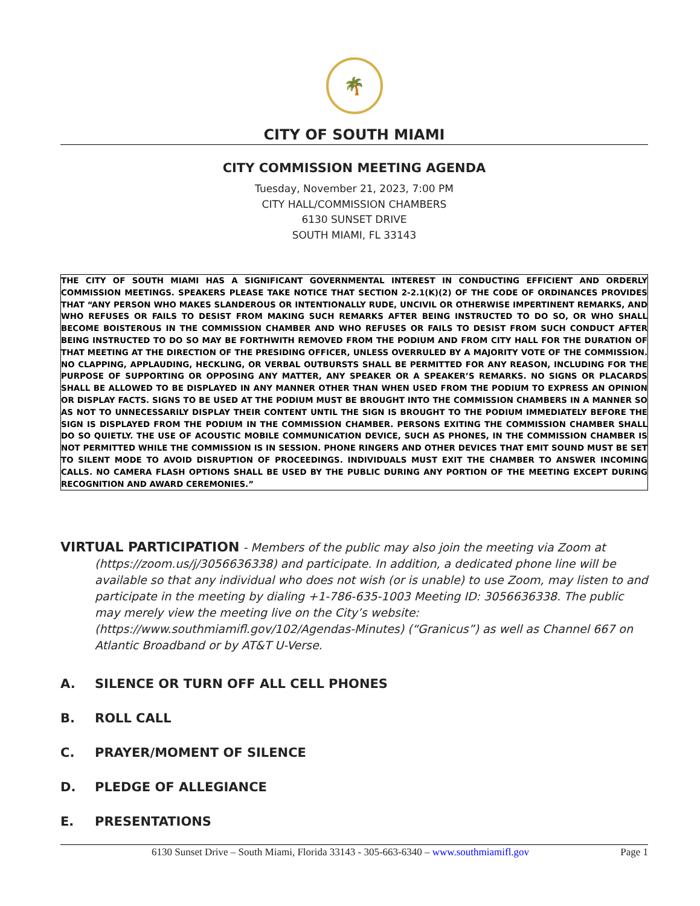🌴
CITY OF SOUTH MIAMI
CITY COMMISSION MEETING AGENDA
Tuesday, November 21, 2023, 7:00 PM
CITY HALL/COMMISSION CHAMBERS
6130 SUNSET DRIVE
SOUTH MIAMI, FL 33143
THE CITY OF SOUTH MIAMI HAS A SIGNIFICANT GOVERNMENTAL INTEREST IN CONDUCTING EFFICIENT AND ORDERLY COMMISSION MEETINGS. SPEAKERS PLEASE TAKE NOTICE THAT SECTION 2-2.1(K)(2) OF THE CODE OF ORDINANCES PROVIDES THAT “ANY PERSON WHO MAKES SLANDEROUS OR INTENTIONALLY RUDE, UNCIVIL OR OTHERWISE IMPERTINENT REMARKS, AND WHO REFUSES OR FAILS TO DESIST FROM MAKING SUCH REMARKS AFTER BEING INSTRUCTED TO DO SO, OR WHO SHALL BECOME BOISTEROUS IN THE COMMISSION CHAMBER AND WHO REFUSES OR FAILS TO DESIST FROM SUCH CONDUCT AFTER BEING INSTRUCTED TO DO SO MAY BE FORTHWITH REMOVED FROM THE PODIUM AND FROM CITY HALL FOR THE DURATION OF THAT MEETING AT THE DIRECTION OF THE PRESIDING OFFICER, UNLESS OVERRULED BY A MAJORITY VOTE OF THE COMMISSION. NO CLAPPING, APPLAUDING, HECKLING, OR VERBAL OUTBURSTS SHALL BE PERMITTED FOR ANY REASON, INCLUDING FOR THE PURPOSE OF SUPPORTING OR OPPOSING ANY MATTER, ANY SPEAKER OR A SPEAKER’S REMARKS. NO SIGNS OR PLACARDS SHALL BE ALLOWED TO BE DISPLAYED IN ANY MANNER OTHER THAN WHEN USED FROM THE PODIUM TO EXPRESS AN OPINION OR DISPLAY FACTS. SIGNS TO BE USED AT THE PODIUM MUST BE BROUGHT INTO THE COMMISSION CHAMBERS IN A MANNER SO AS NOT TO UNNECESSARILY DISPLAY THEIR CONTENT UNTIL THE SIGN IS BROUGHT TO THE PODIUM IMMEDIATELY BEFORE THE SIGN IS DISPLAYED FROM THE PODIUM IN THE COMMISSION CHAMBER. PERSONS EXITING THE COMMISSION CHAMBER SHALL DO SO QUIETLY. THE USE OF ACOUSTIC MOBILE COMMUNICATION DEVICE, SUCH AS PHONES, IN THE COMMISSION CHAMBER IS NOT PERMITTED WHILE THE COMMISSION IS IN SESSION. PHONE RINGERS AND OTHER DEVICES THAT EMIT SOUND MUST BE SET TO SILENT MODE TO AVOID DISRUPTION OF PROCEEDINGS. INDIVIDUALS MUST EXIT THE CHAMBER TO ANSWER INCOMING CALLS. NO CAMERA FLASH OPTIONS SHALL BE USED BY THE PUBLIC DURING ANY PORTION OF THE MEETING EXCEPT DURING RECOGNITION AND AWARD CEREMONIES.”
VIRTUAL PARTICIPATION - Members of the public may also join the meeting via Zoom at (https://zoom.us/j/3056636338) and participate. In addition, a dedicated phone line will be available so that any individual who does not wish (or is unable) to use Zoom, may listen to and participate in the meeting by dialing +1-786-635-1003 Meeting ID: 3056636338. The public may merely view the meeting live on the City’s website: (https://www.southmiamifl.gov/102/Agendas-Minutes) (“Granicus”) as well as Channel 667 on Atlantic Broadband or by AT&T U-Verse.
A. SILENCE OR TURN OFF ALL CELL PHONES
B. ROLL CALL
C. PRAYER/MOMENT OF SILENCE
D. PLEDGE OF ALLEGIANCE
E. PRESENTATIONS
6130 Sunset Drive – South Miami, Florida 33143 - 305-663-6340 – www.southmiamifl.gov Page 1